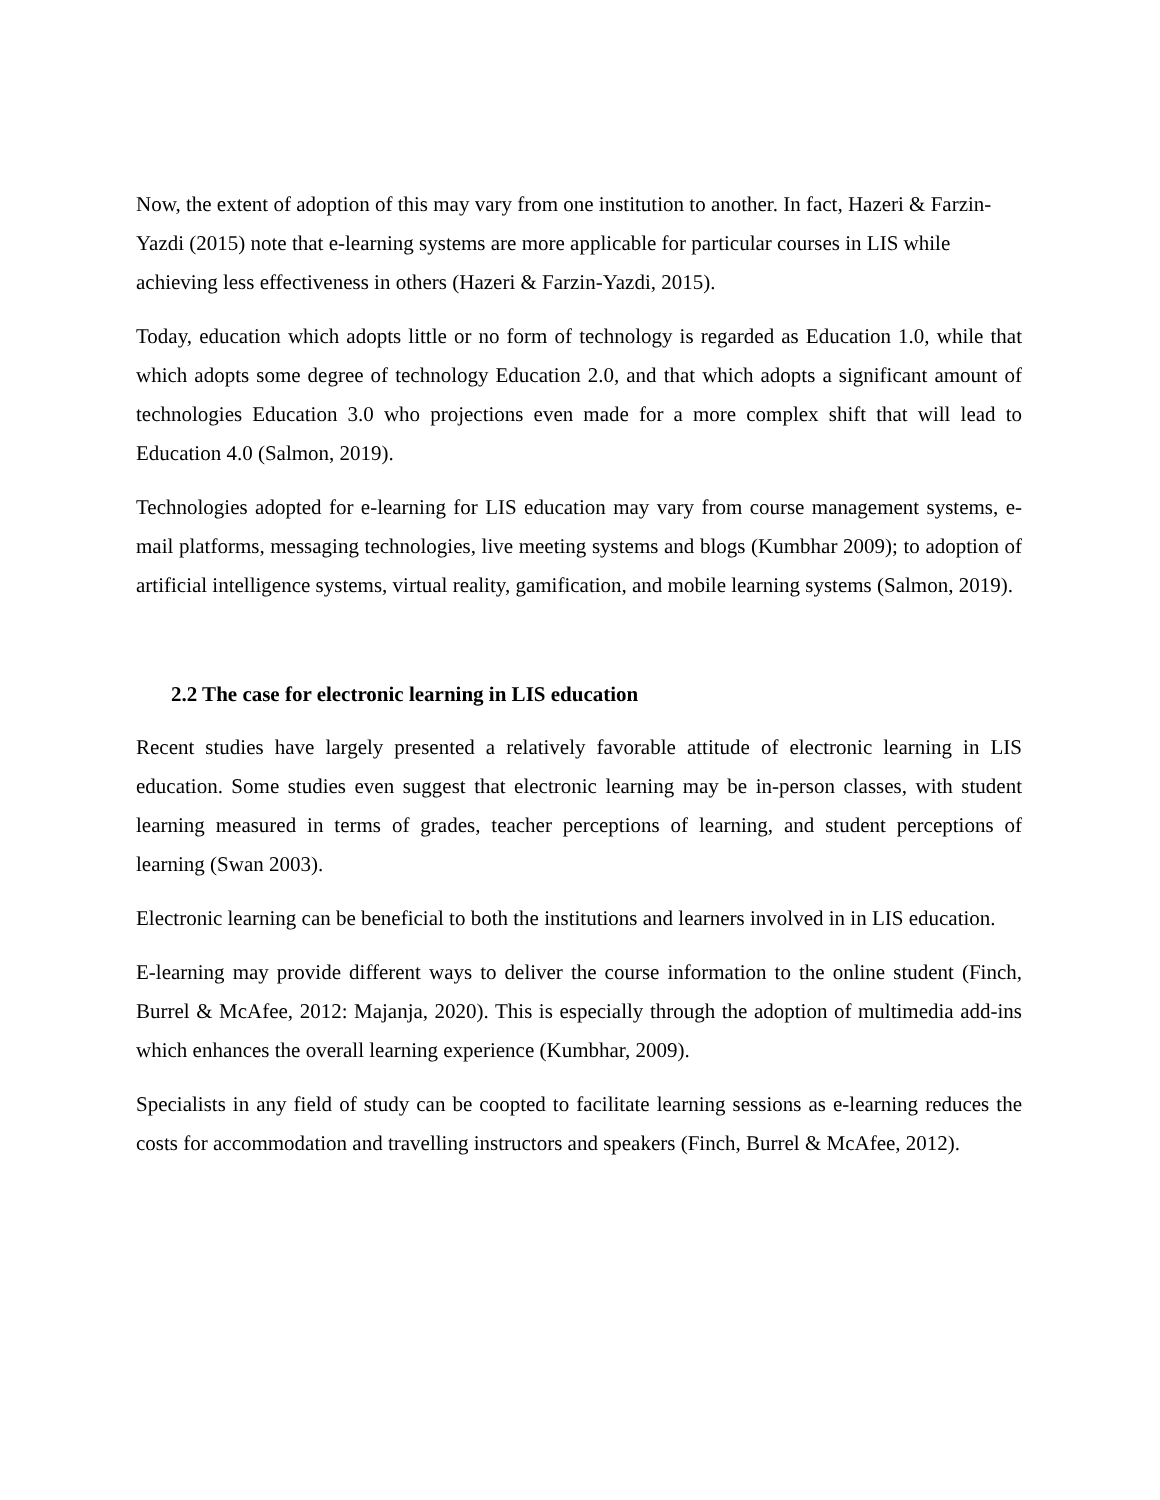Now, the extent of adoption of this may vary from one institution to another. In fact, Hazeri & Farzin-Yazdi (2015) note that e-learning systems are more applicable for particular courses in LIS while achieving less effectiveness in others (Hazeri & Farzin-Yazdi, 2015).
Today, education which adopts little or no form of technology is regarded as Education 1.0, while that which adopts some degree of technology Education 2.0, and that which adopts a significant amount of technologies Education 3.0 who projections even made for a more complex shift that will lead to Education 4.0 (Salmon, 2019).
Technologies adopted for e-learning for LIS education may vary from course management systems, e-mail platforms, messaging technologies, live meeting systems and blogs (Kumbhar 2009); to adoption of artificial intelligence systems, virtual reality, gamification, and mobile learning systems (Salmon, 2019).
2.2 The case for electronic learning in LIS education
Recent studies have largely presented a relatively favorable attitude of electronic learning in LIS education. Some studies even suggest that electronic learning may be in-person classes, with student learning measured in terms of grades, teacher perceptions of learning, and student perceptions of learning (Swan 2003).
Electronic learning can be beneficial to both the institutions and learners involved in in LIS education.
E-learning may provide different ways to deliver the course information to the online student (Finch, Burrel & McAfee, 2012: Majanja, 2020). This is especially through the adoption of multimedia add-ins which enhances the overall learning experience (Kumbhar, 2009).
Specialists in any field of study can be coopted to facilitate learning sessions as e-learning reduces the costs for accommodation and travelling instructors and speakers (Finch, Burrel & McAfee, 2012).